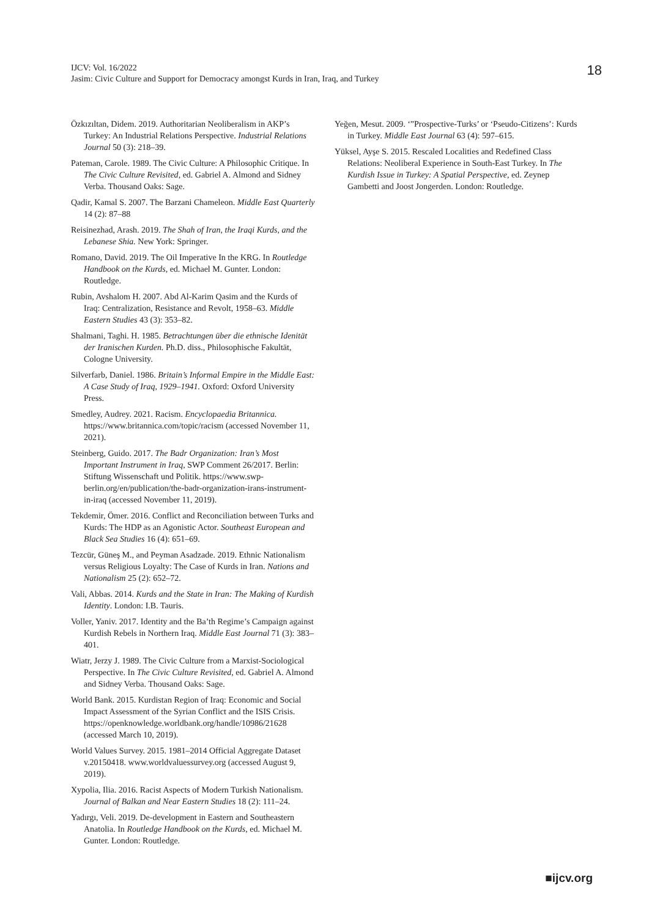IJCV: Vol. 16/2022
Jasim: Civic Culture and Support for Democracy amongst Kurds in Iran, Iraq, and Turkey
18
Özkızıltan, Didem. 2019. Authoritarian Neoliberalism in AKP’s Turkey: An Industrial Relations Perspective. Industrial Relations Journal 50 (3): 218–39.
Pateman, Carole. 1989. The Civic Culture: A Philosophic Critique. In The Civic Culture Revisited, ed. Gabriel A. Almond and Sidney Verba. Thousand Oaks: Sage.
Qadir, Kamal S. 2007. The Barzani Chameleon. Middle East Quarterly 14 (2): 87–88
Reisinezhad, Arash. 2019. The Shah of Iran, the Iraqi Kurds, and the Lebanese Shia. New York: Springer.
Romano, David. 2019. The Oil Imperative In the KRG. In Routledge Handbook on the Kurds, ed. Michael M. Gunter. London: Routledge.
Rubin, Avshalom H. 2007. Abd Al-Karim Qasim and the Kurds of Iraq: Centralization, Resistance and Revolt, 1958–63. Middle Eastern Studies 43 (3): 353–82.
Shalmani, Taghi. H. 1985. Betrachtungen über die ethnische Idenität der Iranischen Kurden. Ph.D. diss., Philosophische Fakultät, Cologne University.
Silverfarb, Daniel. 1986. Britain’s Informal Empire in the Middle East: A Case Study of Iraq, 1929–1941. Oxford: Oxford University Press.
Smedley, Audrey. 2021. Racism. Encyclopaedia Britannica. https://www.britannica.com/topic/racism (accessed November 11, 2021).
Steinberg, Guido. 2017. The Badr Organization: Iran’s Most Important Instrument in Iraq, SWP Comment 26/2017. Berlin: Stiftung Wissenschaft und Politik. https://www.swp-berlin.org/en/publication/the-badr-organization-irans-instrument-in-iraq (accessed November 11, 2019).
Tekdemir, Ömer. 2016. Conflict and Reconciliation between Turks and Kurds: The HDP as an Agonistic Actor. Southeast European and Black Sea Studies 16 (4): 651–69.
Tezcür, Güneş M., and Peyman Asadzade. 2019. Ethnic Nationalism versus Religious Loyalty: The Case of Kurds in Iran. Nations and Nationalism 25 (2): 652–72.
Vali, Abbas. 2014. Kurds and the State in Iran: The Making of Kurdish Identity. London: I.B. Tauris.
Voller, Yaniv. 2017. Identity and the Ba’th Regime’s Campaign against Kurdish Rebels in Northern Iraq. Middle East Journal 71 (3): 383–401.
Wiatr, Jerzy J. 1989. The Civic Culture from a Marxist-Sociological Perspective. In The Civic Culture Revisited, ed. Gabriel A. Almond and Sidney Verba. Thousand Oaks: Sage.
World Bank. 2015. Kurdistan Region of Iraq: Economic and Social Impact Assessment of the Syrian Conflict and the ISIS Crisis. https://openknowledge.worldbank.org/handle/10986/21628 (accessed March 10, 2019).
World Values Survey. 2015. 1981–2014 Official Aggregate Dataset v.20150418. www.worldvaluessurvey.org (accessed August 9, 2019).
Xypolia, Ilia. 2016. Racist Aspects of Modern Turkish Nationalism. Journal of Balkan and Near Eastern Studies 18 (2): 111–24.
Yadırgı, Veli. 2019. De-development in Eastern and Southeastern Anatolia. In Routledge Handbook on the Kurds, ed. Michael M. Gunter. London: Routledge.
Yeğen, Mesut. 2009. ‘”Prospective-Turks’ or ‘Pseudo-Citizens’: Kurds in Turkey. Middle East Journal 63 (4): 597–615.
Yüksel, Ayşe S. 2015. Rescaled Localities and Redefined Class Relations: Neoliberal Experience in South-East Turkey. In The Kurdish Issue in Turkey: A Spatial Perspective, ed. Zeynep Gambetti and Joost Jongerden. London: Routledge.
■ijcv.org